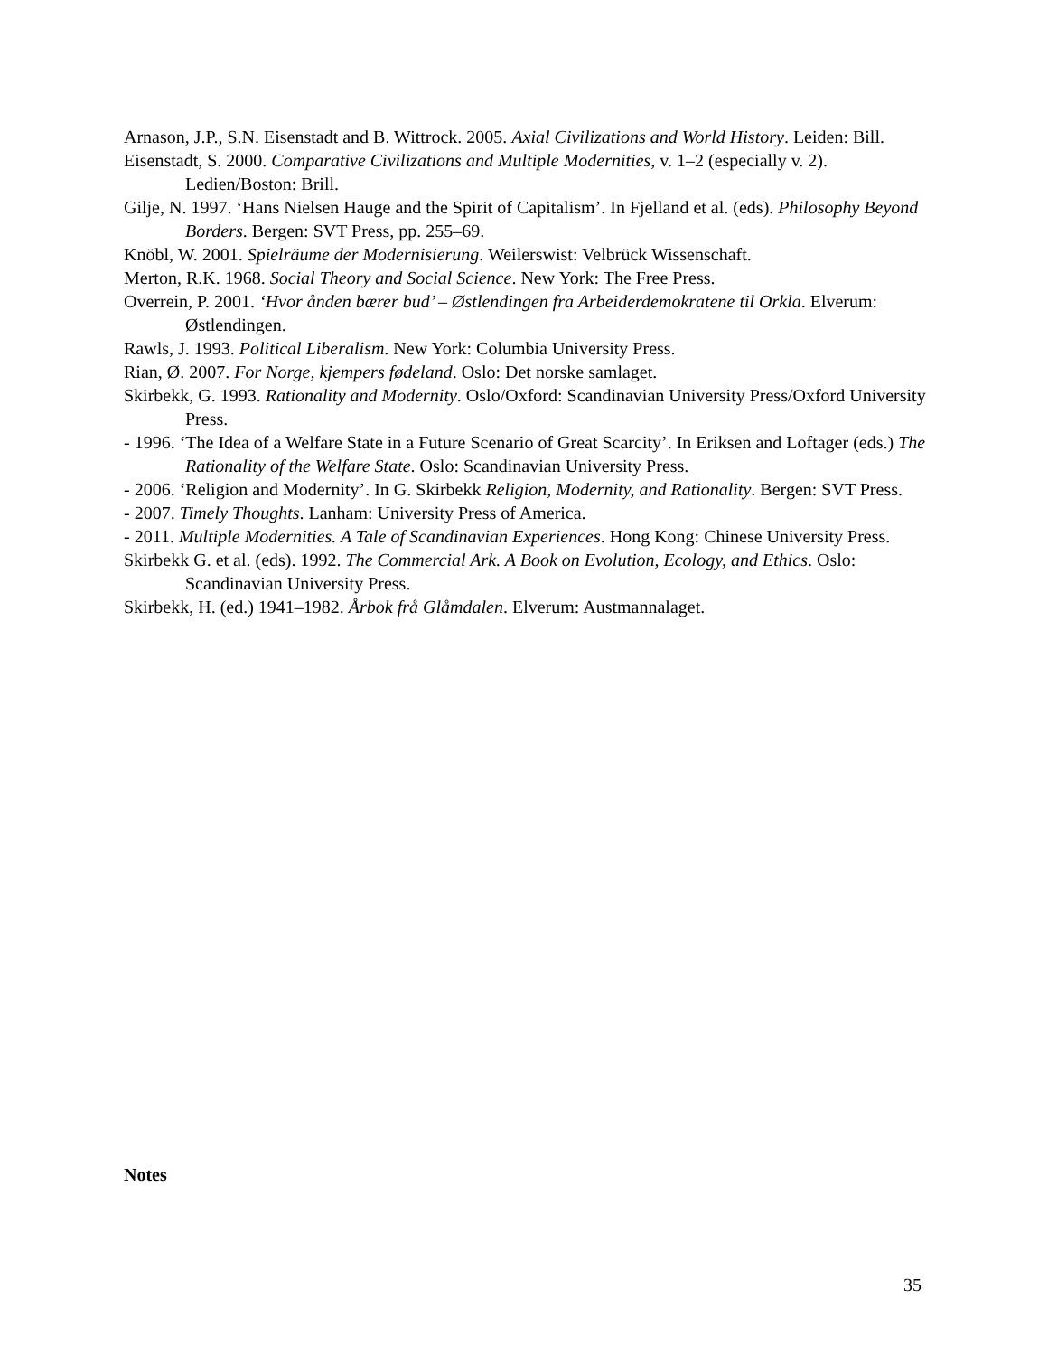Arnason, J.P., S.N. Eisenstadt and B. Wittrock. 2005. Axial Civilizations and World History. Leiden: Bill.
Eisenstadt, S. 2000. Comparative Civilizations and Multiple Modernities, v. 1–2 (especially v. 2). Ledien/Boston: Brill.
Gilje, N. 1997. ‘Hans Nielsen Hauge and the Spirit of Capitalism’. In Fjelland et al. (eds). Philosophy Beyond Borders. Bergen: SVT Press, pp. 255–69.
Knöbl, W. 2001. Spielräume der Modernisierung. Weilerswist: Velbrück Wissenschaft.
Merton, R.K. 1968. Social Theory and Social Science. New York: The Free Press.
Overrein, P. 2001. ‘Hvor ånden bærer bud’ – Østlendingen fra Arbeiderdemokratene til Orkla. Elverum: Østlendingen.
Rawls, J. 1993. Political Liberalism. New York: Columbia University Press.
Rian, Ø. 2007. For Norge, kjempers fødeland. Oslo: Det norske samlaget.
Skirbekk, G. 1993. Rationality and Modernity. Oslo/Oxford: Scandinavian University Press/Oxford University Press.
- 1996. ‘The Idea of a Welfare State in a Future Scenario of Great Scarcity’. In Eriksen and Loftager (eds.) The Rationality of the Welfare State. Oslo: Scandinavian University Press.
- 2006. ‘Religion and Modernity’. In G. Skirbekk Religion, Modernity, and Rationality. Bergen: SVT Press.
- 2007. Timely Thoughts. Lanham: University Press of America.
- 2011. Multiple Modernities. A Tale of Scandinavian Experiences. Hong Kong: Chinese University Press.
Skirbekk G. et al. (eds). 1992. The Commercial Ark. A Book on Evolution, Ecology, and Ethics. Oslo: Scandinavian University Press.
Skirbekk, H. (ed.) 1941–1982. Årbok frå Glåmdalen. Elverum: Austmannalaget.
Notes
35